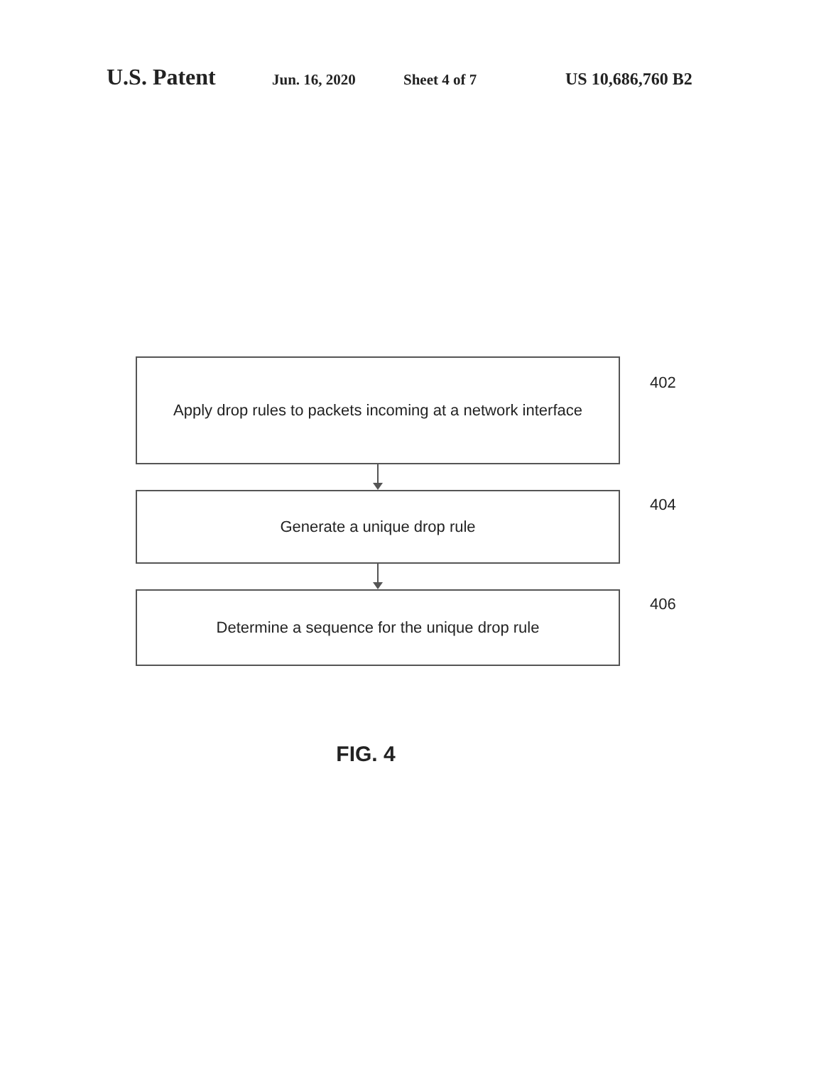U.S. Patent Jun. 16, 2020 Sheet 4 of 7 US 10,686,760 B2
Apply drop rules to packets incoming at a network interface
402
Generate a unique drop rule 404
Determine a sequence for the unique drop rule 406
FIG. 4